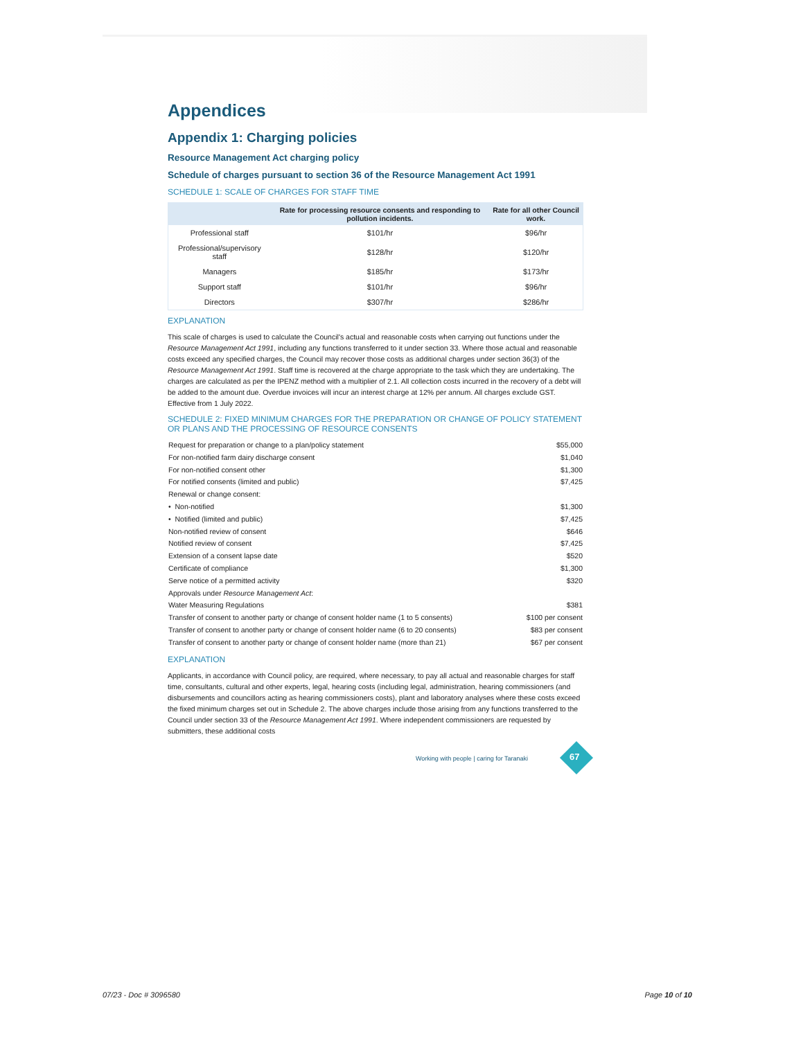Appendices
Appendix 1: Charging policies
Resource Management Act charging policy
Schedule of charges pursuant to section 36 of the Resource Management Act 1991
SCHEDULE 1: SCALE OF CHARGES FOR STAFF TIME
| | Rate for processing resource consents and responding to pollution incidents. | Rate for all other Council work. |
| --- | --- | --- |
| Professional staff | $101/hr | $96/hr |
| Professional/supervisory staff | $128/hr | $120/hr |
| Managers | $185/hr | $173/hr |
| Support staff | $101/hr | $96/hr |
| Directors | $307/hr | $286/hr |
EXPLANATION
This scale of charges is used to calculate the Council's actual and reasonable costs when carrying out functions under the Resource Management Act 1991, including any functions transferred to it under section 33. Where those actual and reasonable costs exceed any specified charges, the Council may recover those costs as additional charges under section 36(3) of the Resource Management Act 1991. Staff time is recovered at the charge appropriate to the task which they are undertaking. The charges are calculated as per the IPENZ method with a multiplier of 2.1. All collection costs incurred in the recovery of a debt will be added to the amount due. Overdue invoices will incur an interest charge at 12% per annum. All charges exclude GST. Effective from 1 July 2022.
SCHEDULE 2: FIXED MINIMUM CHARGES FOR THE PREPARATION OR CHANGE OF POLICY STATEMENT OR PLANS AND THE PROCESSING OF RESOURCE CONSENTS
| Request for preparation or change to a plan/policy statement | $55,000 |
| For non-notified farm dairy discharge consent | $1,040 |
| For non-notified consent other | $1,300 |
| For notified consents (limited and public) | $7,425 |
| Renewal or change consent: | |
| • Non-notified | $1,300 |
| • Notified (limited and public) | $7,425 |
| Non-notified review of consent | $646 |
| Notified review of consent | $7,425 |
| Extension of a consent lapse date | $520 |
| Certificate of compliance | $1,300 |
| Serve notice of a permitted activity | $320 |
| Approvals under Resource Management Act : | |
| Water Measuring Regulations | $381 |
| Transfer of consent to another party or change of consent holder name (1 to 5 consents) | $100 per consent |
| Transfer of consent to another party or change of consent holder name (6 to 20 consents) | $83 per consent |
| Transfer of consent to another party or change of consent holder name (more than 21) | $67 per consent |
EXPLANATION
Applicants, in accordance with Council policy, are required, where necessary, to pay all actual and reasonable charges for staff time, consultants, cultural and other experts, legal, hearing costs (including legal, administration, hearing commissioners (and disbursements and councillors acting as hearing commissioners costs), plant and laboratory analyses where these costs exceed the fixed minimum charges set out in Schedule 2. The above charges include those arising from any functions transferred to the Council under section 33 of the Resource Management Act 1991. Where independent commissioners are requested by submitters, these additional costs
Working with people | caring for Taranaki
67
07/23 - Doc # 3096580 Page 10 of 10